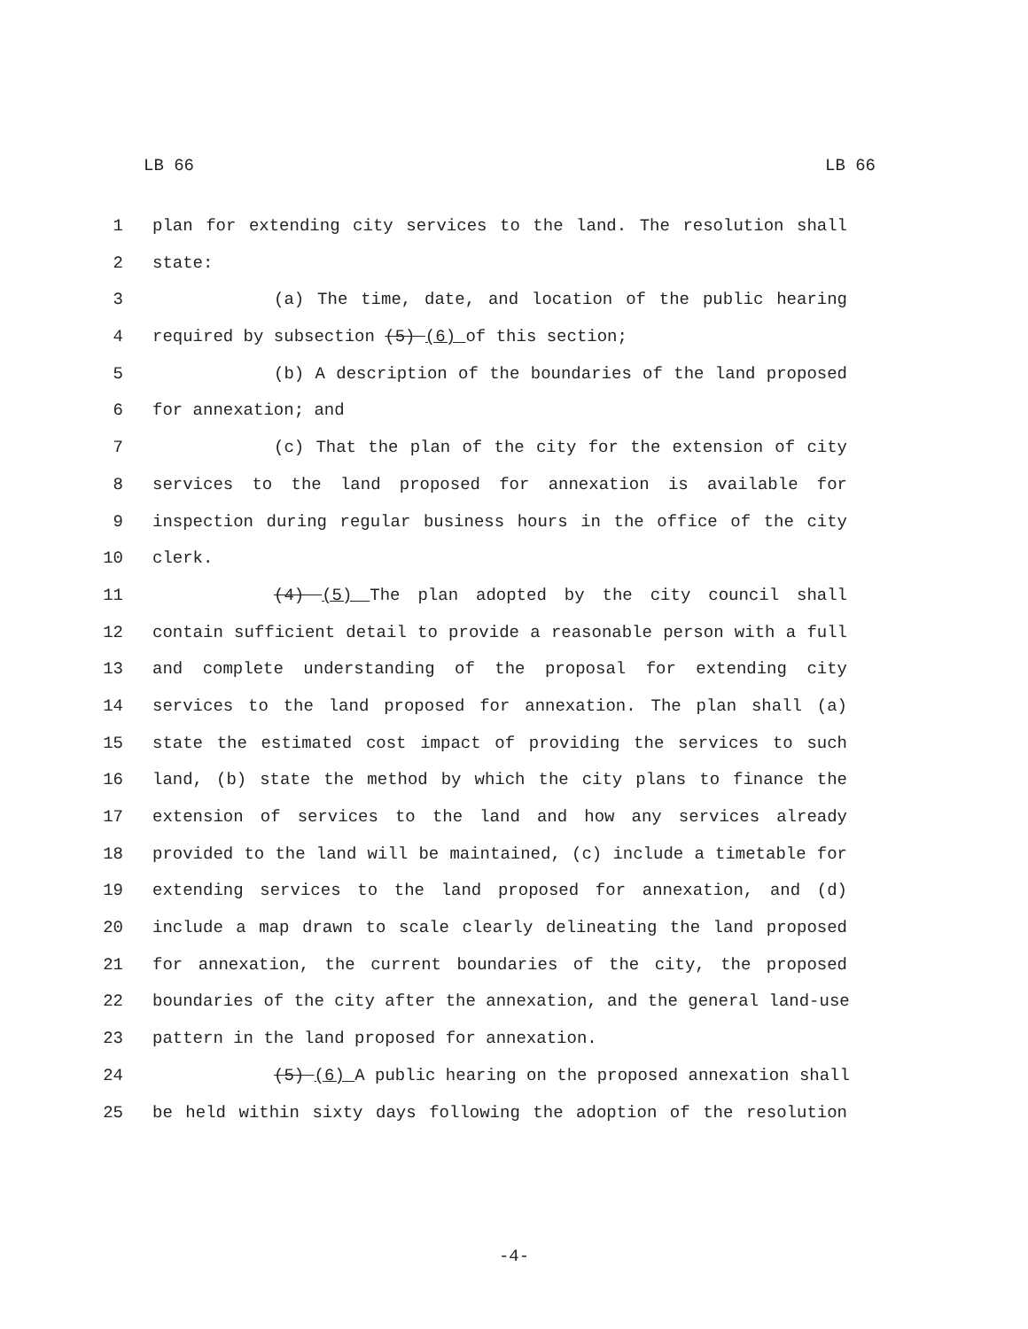LB 66 LB 66
1 plan for extending city services to the land. The resolution shall
2 state:
3 (a) The time, date, and location of the public hearing
4 required by subsection (5) (6) of this section;
5 (b) A description of the boundaries of the land proposed
6 for annexation; and
7 (c) That the plan of the city for the extension of city
8 services to the land proposed for annexation is available for
9 inspection during regular business hours in the office of the city
10 clerk.
11 (4) (5) The plan adopted by the city council shall
12 contain sufficient detail to provide a reasonable person with a full
13 and complete understanding of the proposal for extending city
14 services to the land proposed for annexation. The plan shall (a)
15 state the estimated cost impact of providing the services to such
16 land, (b) state the method by which the city plans to finance the
17 extension of services to the land and how any services already
18 provided to the land will be maintained, (c) include a timetable for
19 extending services to the land proposed for annexation, and (d)
20 include a map drawn to scale clearly delineating the land proposed
21 for annexation, the current boundaries of the city, the proposed
22 boundaries of the city after the annexation, and the general land-use
23 pattern in the land proposed for annexation.
24 (5) (6) A public hearing on the proposed annexation shall
25 be held within sixty days following the adoption of the resolution
-4-